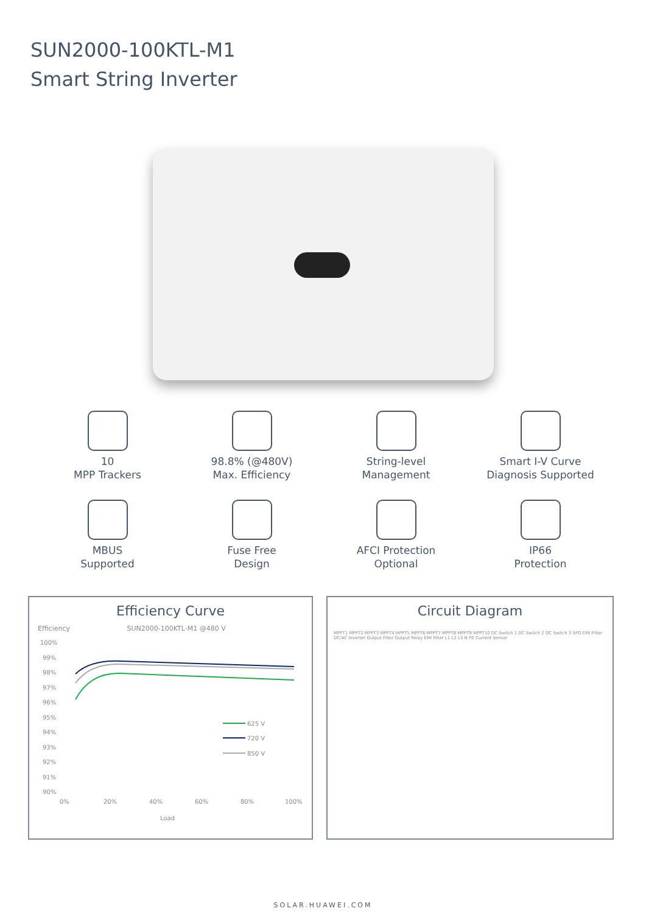SUN2000-100KTL-M1
Smart String Inverter
10
MPP Trackers
98.8% (@480V)
Max. Efficiency
String-level
Management
Smart I-V Curve
Diagnosis Supported
MBUS
Supported
Fuse Free
Design
AFCI Protection
Optional
IP66
Protection
Efficiency Curve
Efficiency SUN2000-100KTL-M1 @480 V
100%
99%
98%
97%
96%
95%
94%
93%
92%
91%
90%
0%
20%
40%
60%
80%
100%
Load
625 V
720 V
850 V
Circuit Diagram
MPPT1 MPPT2 MPPT3 MPPT4 MPPT5 MPPT6 MPPT7 MPPT8 MPPT9 MPPT10 DC Switch 1 DC Switch 2 DC Switch 3 SPD EMI Filter DC/AC Inverter Output Filter Output Relay EMI Filter L1 L2 L3 N PE Current Sensor
SOLAR.HUAWEI.COM